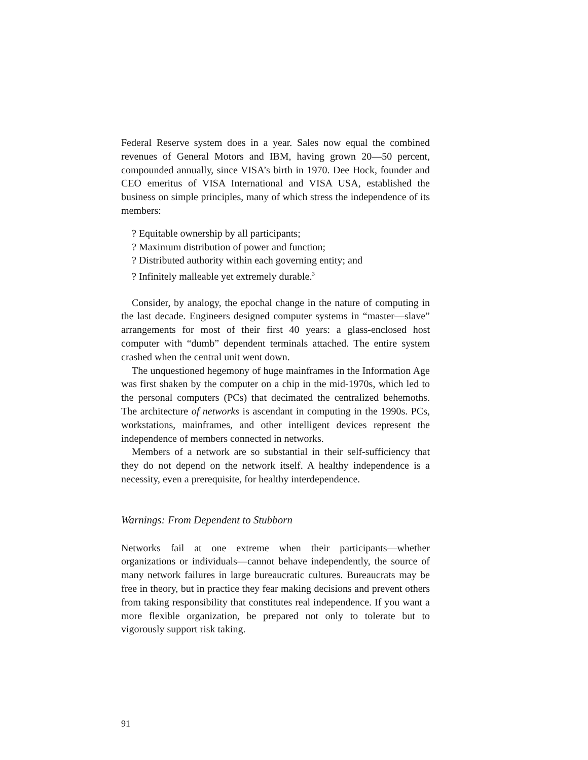Federal Reserve system does in a year. Sales now equal the combined revenues of General Motors and IBM, having grown 20—50 percent, compounded annually, since VISA’s birth in 1970. Dee Hock, founder and CEO emeritus of VISA International and VISA USA, established the business on simple principles, many of which stress the independence of its members:
? Equitable ownership by all participants;
? Maximum distribution of power and function;
? Distributed authority within each governing entity; and
? Infinitely malleable yet extremely durable.<sup>3</sup>
Consider, by analogy, the epochal change in the nature of computing in the last decade. Engineers designed computer systems in “master—slave” arrangements for most of their first 40 years: a glass-enclosed host computer with “dumb” dependent terminals attached. The entire system crashed when the central unit went down.
The unquestioned hegemony of huge mainframes in the Information Age was first shaken by the computer on a chip in the mid-1970s, which led to the personal computers (PCs) that decimated the centralized behemoths. The architecture of networks is ascendant in computing in the 1990s. PCs, workstations, mainframes, and other intelligent devices represent the independence of members connected in networks.
Members of a network are so substantial in their self-sufficiency that they do not depend on the network itself. A healthy independence is a necessity, even a prerequisite, for healthy interdependence.
Warnings: From Dependent to Stubborn
Networks fail at one extreme when their participants—whether organizations or individuals—cannot behave independently, the source of many network failures in large bureaucratic cultures. Bureaucrats may be free in theory, but in practice they fear making decisions and prevent others from taking responsibility that constitutes real independence. If you want a more flexible organization, be prepared not only to tolerate but to vigorously support risk taking.
91